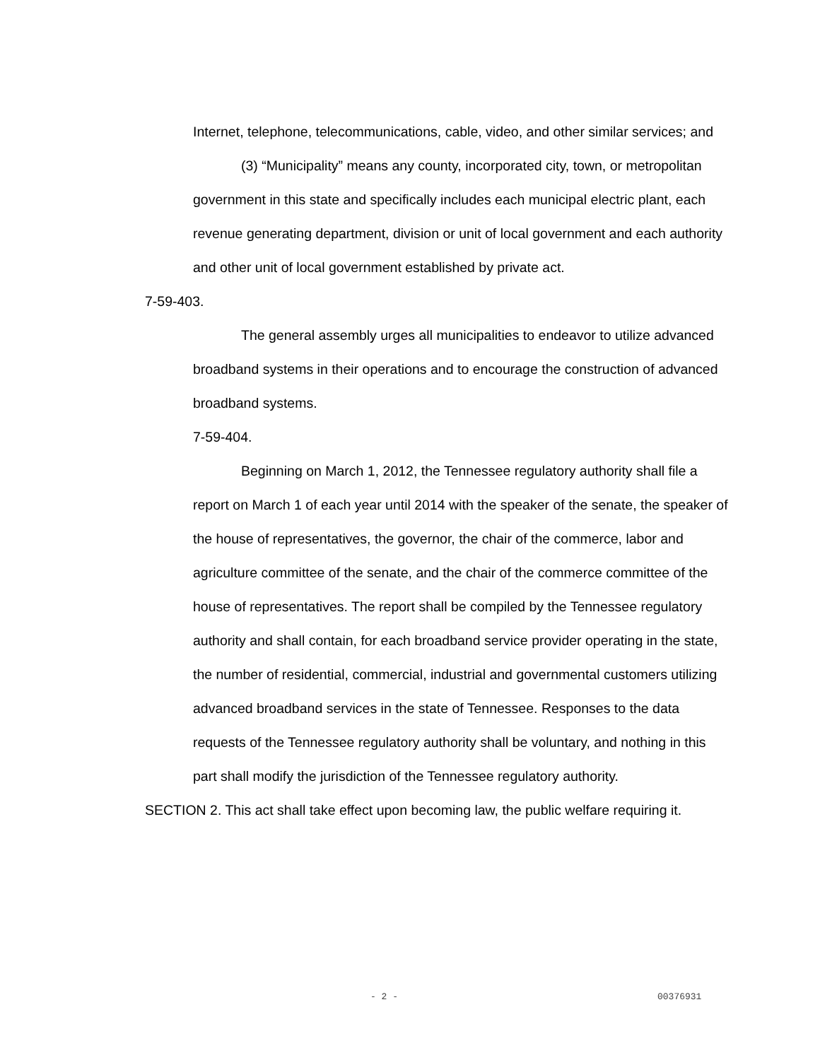Internet, telephone, telecommunications, cable, video, and other similar services; and
(3) “Municipality” means any county, incorporated city, town, or metropolitan government in this state and specifically includes each municipal electric plant, each revenue generating department, division or unit of local government and each authority and other unit of local government established by private act.
7-59-403.
The general assembly urges all municipalities to endeavor to utilize advanced broadband systems in their operations and to encourage the construction of advanced broadband systems.
7-59-404.
Beginning on March 1, 2012, the Tennessee regulatory authority shall file a report on March 1 of each year until 2014 with the speaker of the senate, the speaker of the house of representatives, the governor, the chair of the commerce, labor and agriculture committee of the senate, and the chair of the commerce committee of the house of representatives. The report shall be compiled by the Tennessee regulatory authority and shall contain, for each broadband service provider operating in the state, the number of residential, commercial, industrial and governmental customers utilizing advanced broadband services in the state of Tennessee. Responses to the data requests of the Tennessee regulatory authority shall be voluntary, and nothing in this part shall modify the jurisdiction of the Tennessee regulatory authority.
SECTION 2. This act shall take effect upon becoming law, the public welfare requiring it.
- 2 - 00376931